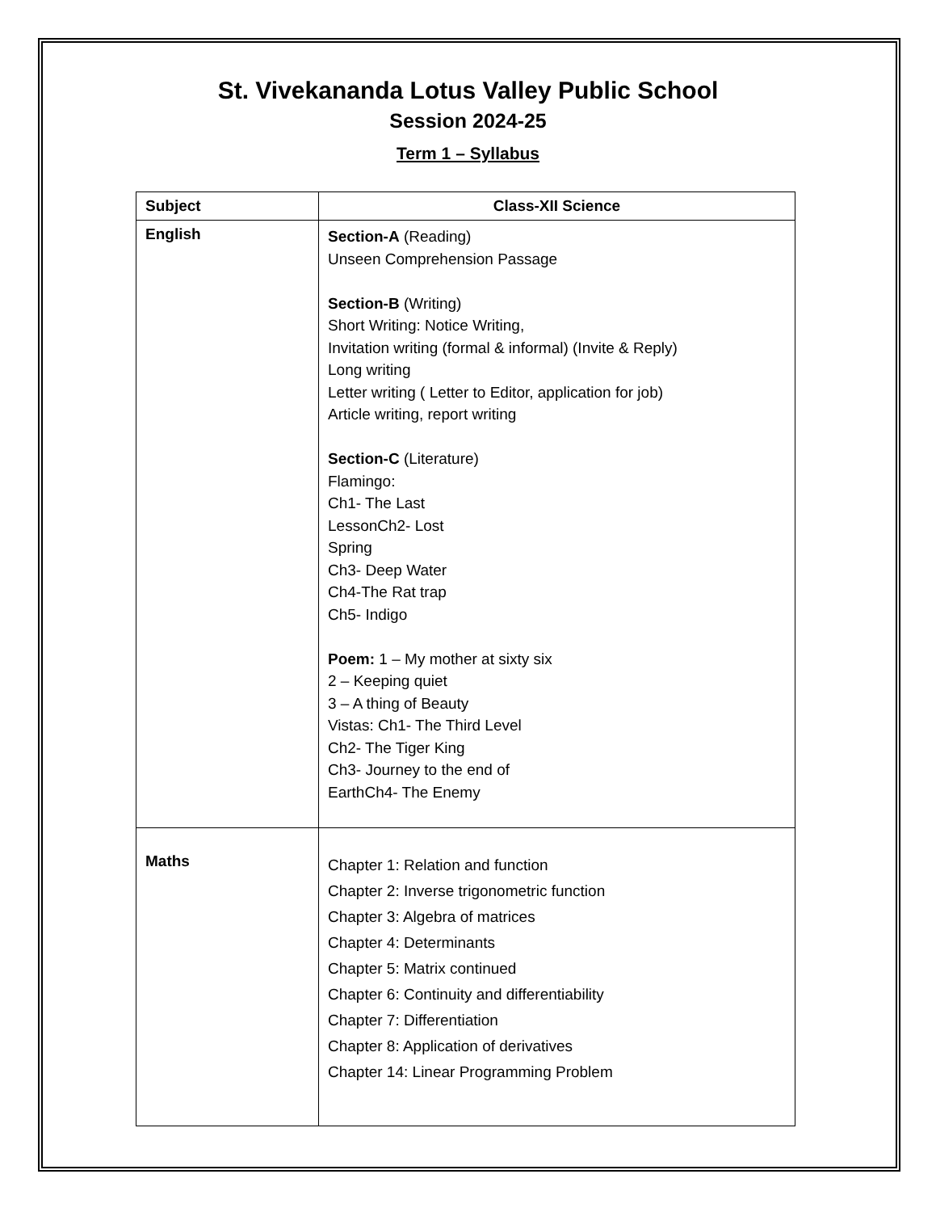St. Vivekananda Lotus Valley Public School
Session 2024-25
Term 1 – Syllabus
| Subject | Class-XII Science |
| --- | --- |
| English | Section-A (Reading) Unseen Comprehension Passage Section-B (Writing) Short Writing: Notice Writing, Invitation writing (formal & informal) (Invite & Reply) Long writing Letter writing ( Letter to Editor, application for job) Article writing, report writing Section-C (Literature) Flamingo: Ch1- The Last LessonCh2- Lost Spring Ch3- Deep Water Ch4-The Rat trap Ch5- Indigo Poem: 1 – My mother at sixty six 2 – Keeping quiet 3 – A thing of Beauty Vistas: Ch1- The Third Level Ch2- The Tiger King Ch3- Journey to the end of EarthCh4- The Enemy |
| Maths | Chapter 1: Relation and function Chapter 2: Inverse trigonometric function Chapter 3: Algebra of matrices Chapter 4: Determinants Chapter 5: Matrix continued Chapter 6: Continuity and differentiability Chapter 7: Differentiation Chapter 8: Application of derivatives Chapter 14: Linear Programming Problem |